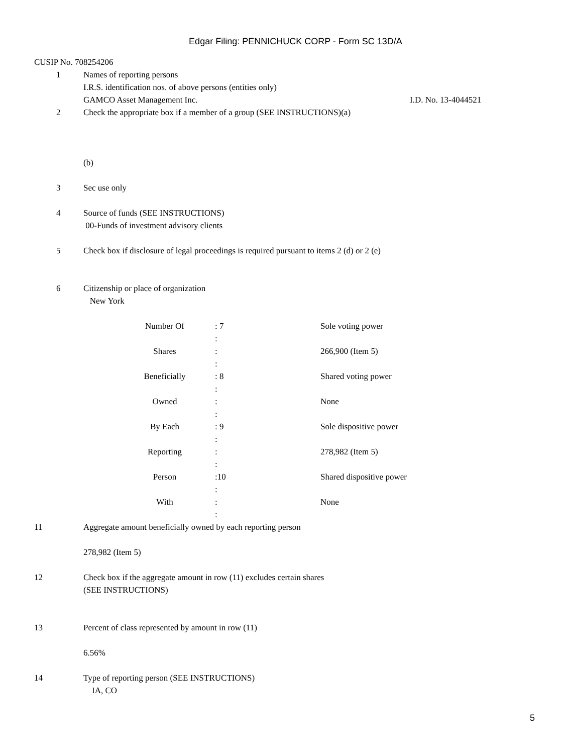Edgar Filing: PENNICHUCK CORP - Form SC 13D/A
CUSIP No. 708254206
1 Names of reporting persons
I.R.S. identification nos. of above persons (entities only)
GAMCO Asset Management Inc. I.D. No. 13-4044521
2 Check the appropriate box if a member of a group (SEE INSTRUCTIONS)(a)
(b)
3 Sec use only
4 Source of funds (SEE INSTRUCTIONS)
00-Funds of investment advisory clients
5 Check box if disclosure of legal proceedings is required pursuant to items 2 (d) or 2 (e)
6 Citizenship or place of organization
New York
| Number Of | : 7 : | Sole voting power |
| Shares | : : | 266,900 (Item 5) |
| Beneficially | : 8 : | Shared voting power |
| Owned | : : | None |
| By Each | : 9 : | Sole dispositive power |
| Reporting | : : | 278,982 (Item 5) |
| Person | :10 : | Shared dispositive power |
| With | : : | None |
11 Aggregate amount beneficially owned by each reporting person
278,982 (Item 5)
12 Check box if the aggregate amount in row (11) excludes certain shares
(SEE INSTRUCTIONS)
13 Percent of class represented by amount in row (11)
6.56%
14 Type of reporting person (SEE INSTRUCTIONS)
IA, CO
5